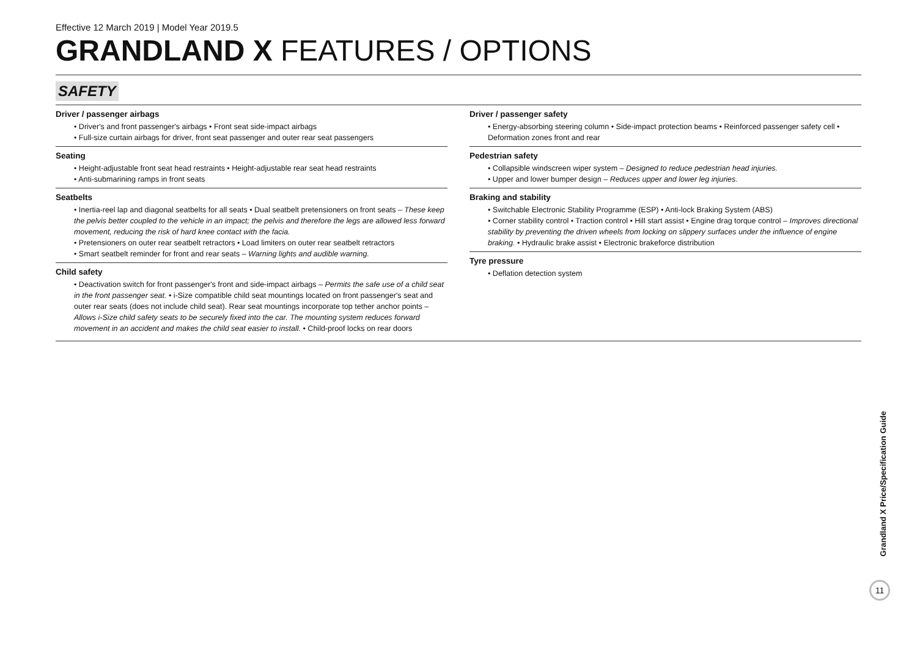Effective 12 March 2019 | Model Year 2019.5
GRANDLAND X FEATURES / OPTIONS
SAFETY
Driver / passenger airbags
• Driver's and front passenger's airbags • Front seat side-impact airbags
• Full-size curtain airbags for driver, front seat passenger and outer rear seat passengers
Seating
• Height-adjustable front seat head restraints • Height-adjustable rear seat head restraints
• Anti-submarining ramps in front seats
Seatbelts
• Inertia-reel lap and diagonal seatbelts for all seats • Dual seatbelt pretensioners on front seats – These keep the pelvis better coupled to the vehicle in an impact; the pelvis and therefore the legs are allowed less forward movement, reducing the risk of hard knee contact with the facia.
• Pretensioners on outer rear seatbelt retractors • Load limiters on outer rear seatbelt retractors
• Smart seatbelt reminder for front and rear seats – Warning lights and audible warning.
Child safety
• Deactivation switch for front passenger's front and side-impact airbags – Permits the safe use of a child seat in the front passenger seat. • i-Size compatible child seat mountings located on front passenger's seat and outer rear seats (does not include child seat). Rear seat mountings incorporate top tether anchor points – Allows i-Size child safety seats to be securely fixed into the car. The mounting system reduces forward movement in an accident and makes the child seat easier to install. • Child-proof locks on rear doors
Driver / passenger safety
• Energy-absorbing steering column • Side-impact protection beams • Reinforced passenger safety cell • Deformation zones front and rear
Pedestrian safety
• Collapsible windscreen wiper system – Designed to reduce pedestrian head injuries.
• Upper and lower bumper design – Reduces upper and lower leg injuries.
Braking and stability
• Switchable Electronic Stability Programme (ESP) • Anti-lock Braking System (ABS)
• Corner stability control • Traction control • Hill start assist • Engine drag torque control – Improves directional stability by preventing the driven wheels from locking on slippery surfaces under the influence of engine braking. • Hydraulic brake assist • Electronic brakeforce distribution
Tyre pressure
• Deflation detection system
Grandland X Price/Specification Guide
11